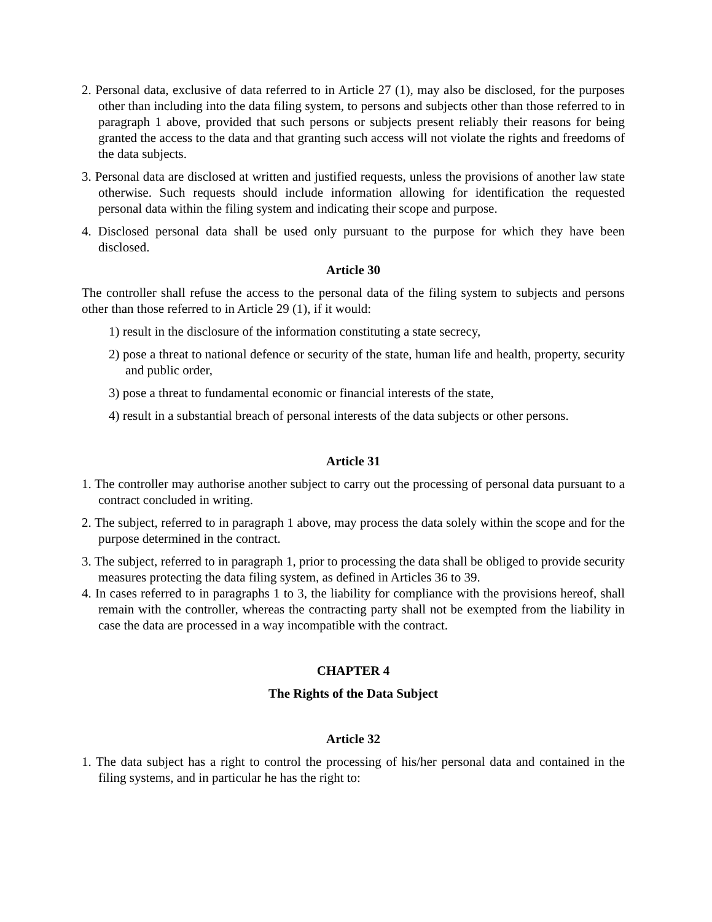2. Personal data, exclusive of data referred to in Article 27 (1), may also be disclosed, for the purposes other than including into the data filing system, to persons and subjects other than those referred to in paragraph 1 above, provided that such persons or subjects present reliably their reasons for being granted the access to the data and that granting such access will not violate the rights and freedoms of the data subjects.
3. Personal data are disclosed at written and justified requests, unless the provisions of another law state otherwise. Such requests should include information allowing for identification the requested personal data within the filing system and indicating their scope and purpose.
4. Disclosed personal data shall be used only pursuant to the purpose for which they have been disclosed.
Article 30
The controller shall refuse the access to the personal data of the filing system to subjects and persons other than those referred to in Article 29 (1), if it would:
1) result in the disclosure of the information constituting a state secrecy,
2) pose a threat to national defence or security of the state, human life and health, property, security and public order,
3) pose a threat to fundamental economic or financial interests of the state,
4) result in a substantial breach of personal interests of the data subjects or other persons.
Article 31
1. The controller may authorise another subject to carry out the processing of personal data pursuant to a contract concluded in writing.
2. The subject, referred to in paragraph 1 above, may process the data solely within the scope and for the purpose determined in the contract.
3. The subject, referred to in paragraph 1, prior to processing the data shall be obliged to provide security measures protecting the data filing system, as defined in Articles 36 to 39.
4. In cases referred to in paragraphs 1 to 3, the liability for compliance with the provisions hereof, shall remain with the controller, whereas the contracting party shall not be exempted from the liability in case the data are processed in a way incompatible with the contract.
CHAPTER 4
The Rights of the Data Subject
Article 32
1. The data subject has a right to control the processing of his/her personal data and contained in the filing systems, and in particular he has the right to: